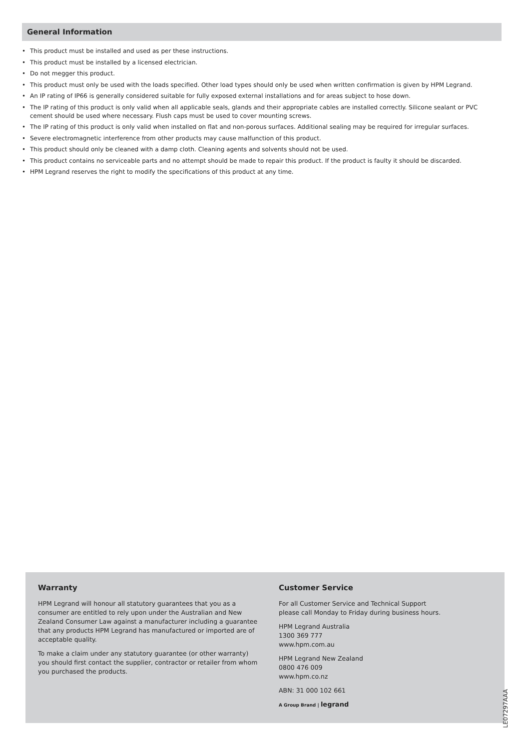General Information
• This product must be installed and used as per these instructions.
• This product must be installed by a licensed electrician.
• Do not megger this product.
• This product must only be used with the loads specified. Other load types should only be used when written confirmation is given by HPM Legrand.
• An IP rating of IP66 is generally considered suitable for fully exposed external installations and for areas subject to hose down.
• The IP rating of this product is only valid when all applicable seals, glands and their appropriate cables are installed correctly. Silicone sealant or PVC cement should be used where necessary. Flush caps must be used to cover mounting screws.
• The IP rating of this product is only valid when installed on flat and non-porous surfaces. Additional sealing may be required for irregular surfaces.
• Severe electromagnetic interference from other products may cause malfunction of this product.
• This product should only be cleaned with a damp cloth. Cleaning agents and solvents should not be used.
• This product contains no serviceable parts and no attempt should be made to repair this product. If the product is faulty it should be discarded.
• HPM Legrand reserves the right to modify the specifications of this product at any time.
Warranty
HPM Legrand will honour all statutory guarantees that you as a consumer are entitled to rely upon under the Australian and New Zealand Consumer Law against a manufacturer including a guarantee that any products HPM Legrand has manufactured or imported are of acceptable quality.
To make a claim under any statutory guarantee (or other warranty) you should first contact the supplier, contractor or retailer from whom you purchased the products.
Customer Service
For all Customer Service and Technical Support
please call Monday to Friday during business hours.
HPM Legrand Australia
1300 369 777
www.hpm.com.au
HPM Legrand New Zealand
0800 476 009
www.hpm.co.nz
ABN: 31 000 102 661
A Group Brand | legrand
LE07297AAA